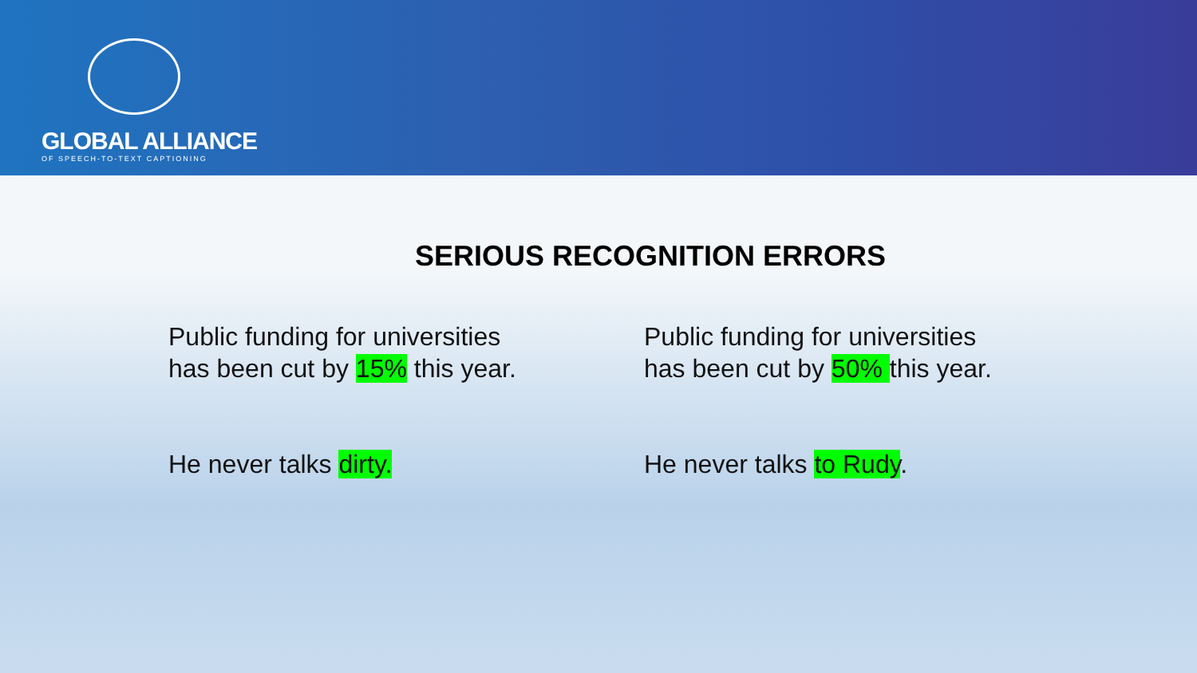GLOBAL ALLIANCE
OF SPEECH-TO-TEXT CAPTIONING
SERIOUS RECOGNITION ERRORS
Public funding for universities
has been cut by 15% this year.
Public funding for universities
has been cut by 50% this year.
He never talks dirty.
He never talks to Rudy.